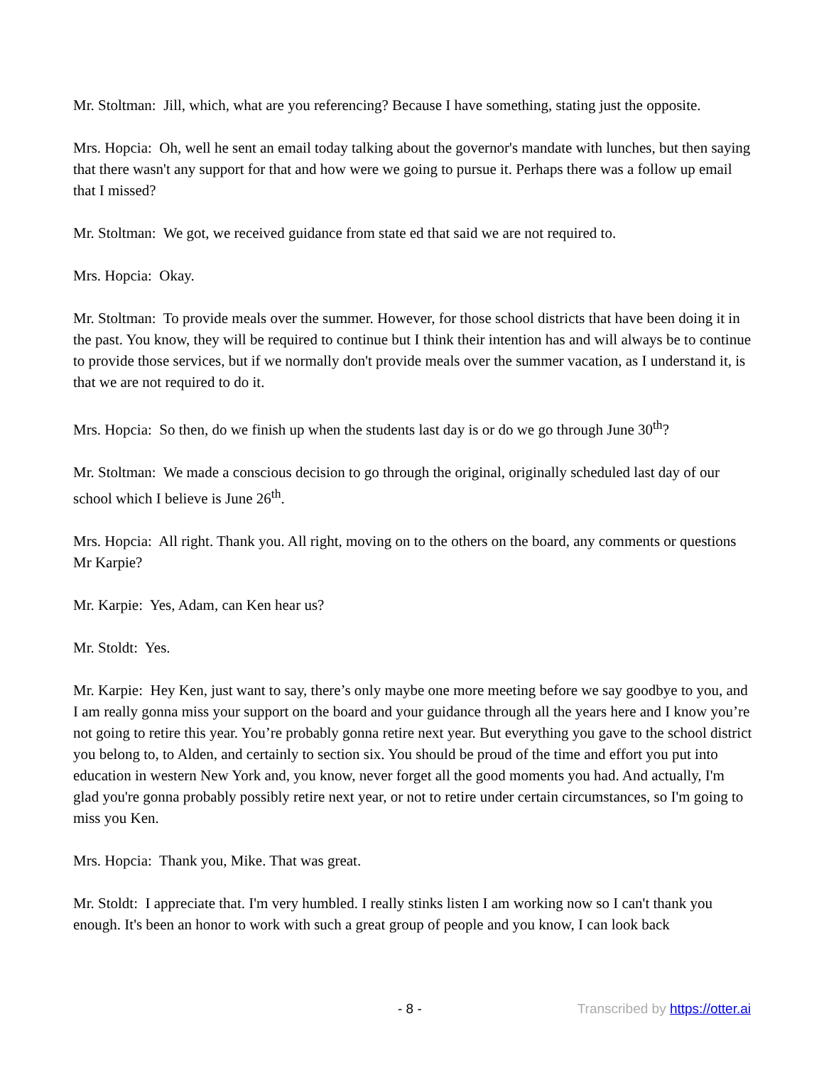Mr. Stoltman: Jill, which, what are you referencing? Because I have something, stating just the opposite.
Mrs. Hopcia: Oh, well he sent an email today talking about the governor's mandate with lunches, but then saying that there wasn't any support for that and how were we going to pursue it. Perhaps there was a follow up email that I missed?
Mr. Stoltman: We got, we received guidance from state ed that said we are not required to.
Mrs. Hopcia: Okay.
Mr. Stoltman: To provide meals over the summer. However, for those school districts that have been doing it in the past. You know, they will be required to continue but I think their intention has and will always be to continue to provide those services, but if we normally don't provide meals over the summer vacation, as I understand it, is that we are not required to do it.
Mrs. Hopcia: So then, do we finish up when the students last day is or do we go through June 30<sup>th</sup>?
Mr. Stoltman: We made a conscious decision to go through the original, originally scheduled last day of our school which I believe is June 26<sup>th</sup>.
Mrs. Hopcia: All right. Thank you. All right, moving on to the others on the board, any comments or questions Mr Karpie?
Mr. Karpie: Yes, Adam, can Ken hear us?
Mr. Stoldt: Yes.
Mr. Karpie: Hey Ken, just want to say, there’s only maybe one more meeting before we say goodbye to you, and I am really gonna miss your support on the board and your guidance through all the years here and I know you’re not going to retire this year. You’re probably gonna retire next year. But everything you gave to the school district you belong to, to Alden, and certainly to section six. You should be proud of the time and effort you put into education in western New York and, you know, never forget all the good moments you had. And actually, I'm glad you're gonna probably possibly retire next year, or not to retire under certain circumstances, so I'm going to miss you Ken.
Mrs. Hopcia: Thank you, Mike. That was great.
Mr. Stoldt: I appreciate that. I'm very humbled. I really stinks listen I am working now so I can't thank you enough. It's been an honor to work with such a great group of people and you know, I can look back
- 8 - Transcribed by https://otter.ai